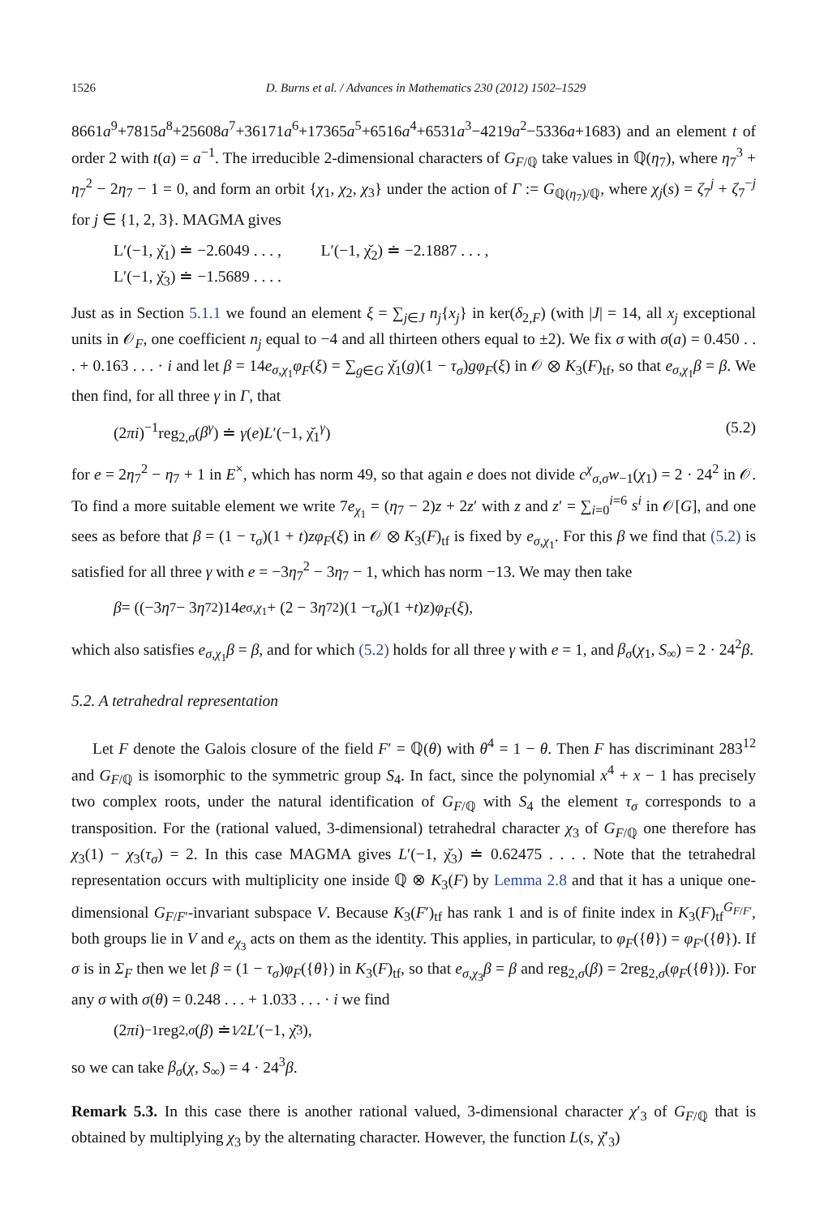1526 D. Burns et al. / Advances in Mathematics 230 (2012) 1502–1529
8661a<sup>9</sup>+7815a<sup>8</sup>+25608a<sup>7</sup>+36171a<sup>6</sup>+17365a<sup>5</sup>+6516a<sup>4</sup>+6531a<sup>3</sup>−4219a<sup>2</sup>−5336a+1683) and an element t of order 2 with t(a) = a<sup>−1</sup>. The irreducible 2-dimensional characters of G<sub>F/ℚ</sub> take values in ℚ(η<sub>7</sub>), where η<sub>7</sub><sup>3</sup> + η<sub>7</sub><sup>2</sup> − 2η<sub>7</sub> − 1 = 0, and form an orbit {χ<sub>1</sub>, χ<sub>2</sub>, χ<sub>3</sub>} under the action of Γ := G<sub>ℚ(η<sub>7</sub>)/ℚ</sub>, where χ<sub>j</sub>(s) = ζ<sub>7</sub><sup>j</sup> + ζ<sub>7</sub><sup>−j</sup> for j ∈ {1, 2, 3}. MAGMA gives
L′(−1, χ̌<sub>1</sub>) ≐ −2.6049 . . . , L′(−1, χ̌<sub>2</sub>) ≐ −2.1887 . . . ,
L′(−1, χ̌<sub>3</sub>) ≐ −1.5689 . . . .
Just as in Section 5.1.1 we found an element ξ = ∑<sub>j∈J</sub> n<sub>j</sub>{x<sub>j</sub>} in ker(δ<sub>2,F</sub>) (with |J| = 14, all x<sub>j</sub> exceptional units in 𝒪<sub>F</sub>, one coefficient n<sub>j</sub> equal to −4 and all thirteen others equal to ±2). We fix σ with σ(a) = 0.450 . . . + 0.163 . . . · i and let β = 14e<sub>σ,χ<sub>1</sub></sub>φ<sub>F</sub>(ξ) = ∑<sub>g∈G</sub> χ̌<sub>1</sub>(g)(1 − τ<sub>σ</sub>)gφ<sub>F</sub>(ξ) in 𝒪 ⊗ K<sub>3</sub>(F)<sub>tf</sub>, so that e<sub>σ,χ<sub>1</sub></sub>β = β. We then find, for all three γ in Γ, that
(2πi)<sup>−1</sup>reg<sub>2,σ</sub>(β<sup>γ</sup>) ≐ γ(e)L′(−1, χ̌<sub>1</sub><sup>γ</sup>) (5.2)
for e = 2η<sub>7</sub><sup>2</sup> − η<sub>7</sub> + 1 in E<sup>×</sup>, which has norm 49, so that again e does not divide c<sup>χ</sup><sub>σ,σ</sub>w<sub>−1</sub>(χ<sub>1</sub>) = 2 · 24<sup>2</sup> in 𝒪. To find a more suitable element we write 7e<sub>χ<sub>1</sub></sub> = (η<sub>7</sub> − 2)z + 2z′ with z and z′ = ∑<sub>i=0</sub><sup>i=6</sup> s<sup>i</sup> in 𝒪[G], and one sees as before that β = (1 − τ<sub>σ</sub>)(1 + t)zφ<sub>F</sub>(ξ) in 𝒪 ⊗ K<sub>3</sub>(F)<sub>tf</sub> is fixed by e<sub>σ,χ<sub>1</sub></sub>. For this β we find that (5.2) is satisfied for all three γ with e = −3η<sub>7</sub><sup>2</sup> − 3η<sub>7</sub> − 1, which has norm −13. We may then take
β = ((−3 η<sub>7</sub> − 3 η<sub>7</sub><sup>2</sup>)14 e<sub>σ,χ<sub>1</sub></sub> + (2 − 3 η<sub>7</sub><sup>2</sup>)(1 − τ<sub>σ</sub>)(1 + t) z) φ<sub>F</sub> (ξ),
which also satisfies e<sub>σ,χ<sub>1</sub></sub>β = β, and for which (5.2) holds for all three γ with e = 1, and β<sub>σ</sub>(χ<sub>1</sub>, S<sub>∞</sub>) = 2 · 24<sup>2</sup>β.
5.2. A tetrahedral representation
Let F denote the Galois closure of the field F′ = ℚ(θ) with θ<sup>4</sup> = 1 − θ. Then F has discriminant 283<sup>12</sup> and G<sub>F/ℚ</sub> is isomorphic to the symmetric group S<sub>4</sub>. In fact, since the polynomial x<sup>4</sup> + x − 1 has precisely two complex roots, under the natural identification of G<sub>F/ℚ</sub> with S<sub>4</sub> the element τ<sub>σ</sub> corresponds to a transposition. For the (rational valued, 3-dimensional) tetrahedral character χ<sub>3</sub> of G<sub>F/ℚ</sub> one therefore has χ<sub>3</sub>(1) − χ<sub>3</sub>(τ<sub>σ</sub>) = 2. In this case MAGMA gives L′(−1, χ̌<sub>3</sub>) ≐ 0.62475 . . . . Note that the tetrahedral representation occurs with multiplicity one inside ℚ ⊗ K<sub>3</sub>(F) by Lemma 2.8 and that it has a unique one-dimensional G<sub>F/F′</sub>-invariant subspace V. Because K<sub>3</sub>(F′)<sub>tf</sub> has rank 1 and is of finite index in K<sub>3</sub>(F)<sub>tf</sub><sup>G<sub>F/F′</sub></sup>, both groups lie in V and e<sub>χ<sub>3</sub></sub> acts on them as the identity. This applies, in particular, to φ<sub>F</sub>({θ}) = φ<sub>F′</sub>({θ}). If σ is in Σ<sub>F</sub> then we let β = (1 − τ<sub>σ</sub>)φ<sub>F</sub>({θ}) in K<sub>3</sub>(F)<sub>tf</sub>, so that e<sub>σ,χ<sub>3</sub></sub>β = β and reg<sub>2,σ</sub>(β) = 2reg<sub>2,σ</sub>(φ<sub>F</sub>({θ})). For any σ with σ(θ) = 0.248 . . . + 1.033 . . . · i we find
(2 πi)<sup>−1</sup>reg<sub>2,σ</sub> (β) ≐ 1⁄2 L ′(−1, χ̌<sub>3</sub>),
so we can take β<sub>σ</sub>(χ, S<sub>∞</sub>) = 4 · 24<sup>3</sup>β.
Remark 5.3. In this case there is another rational valued, 3-dimensional character χ′<sub>3</sub> of G<sub>F/ℚ</sub> that is obtained by multiplying χ<sub>3</sub> by the alternating character. However, the function L(s, χ̌′<sub>3</sub>)